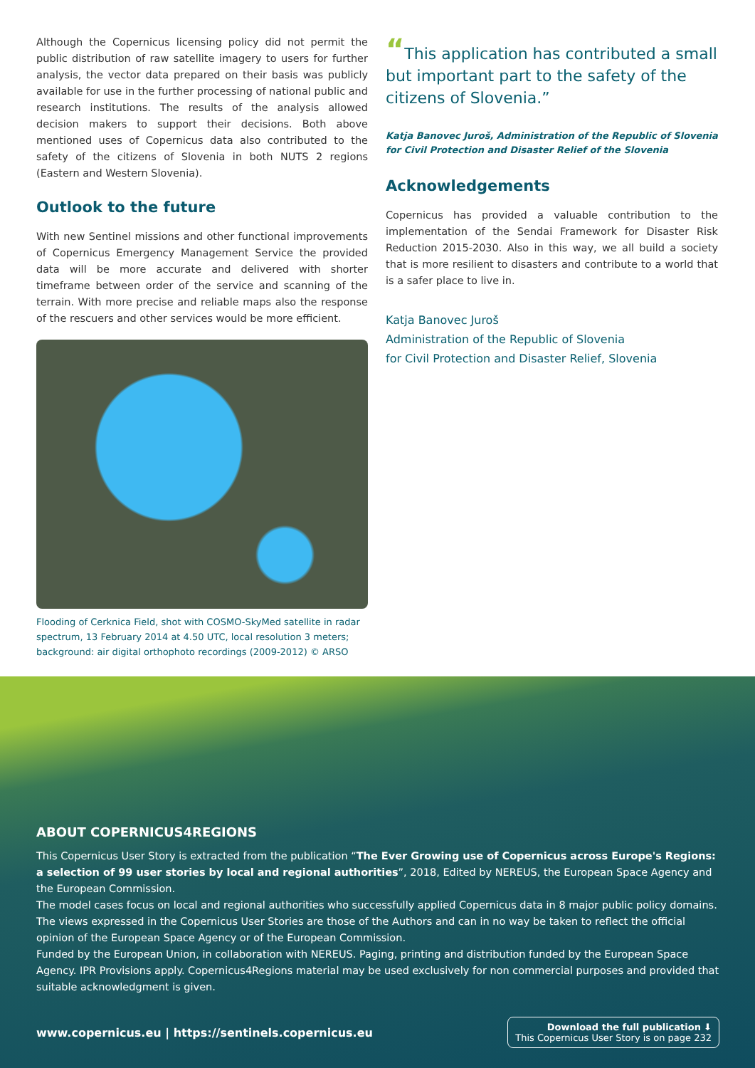Although the Copernicus licensing policy did not permit the public distribution of raw satellite imagery to users for further analysis, the vector data prepared on their basis was publicly available for use in the further processing of national public and research institutions. The results of the analysis allowed decision makers to support their decisions. Both above mentioned uses of Copernicus data also contributed to the safety of the citizens of Slovenia in both NUTS 2 regions (Eastern and Western Slovenia).
Outlook to the future
With new Sentinel missions and other functional improvements of Copernicus Emergency Management Service the provided data will be more accurate and delivered with shorter timeframe between order of the service and scanning of the terrain. With more precise and reliable maps also the response of the rescuers and other services would be more efficient.
Flooding of Cerknica Field, shot with COSMO-SkyMed satellite in radar spectrum, 13 February 2014 at 4.50 UTC, local resolution 3 meters; background: air digital orthophoto recordings (2009-2012) © ARSO
“This application has contributed a small but important part to the safety of the citizens of Slovenia.”
Katja Banovec Juroš, Administration of the Republic of Slovenia for Civil Protection and Disaster Relief of the Slovenia
Acknowledgements
Copernicus has provided a valuable contribution to the implementation of the Sendai Framework for Disaster Risk Reduction 2015-2030. Also in this way, we all build a society that is more resilient to disasters and contribute to a world that is a safer place to live in.
Katja Banovec Juroš
Administration of the Republic of Slovenia
for Civil Protection and Disaster Relief, Slovenia
ABOUT COPERNICUS4REGIONS
This Copernicus User Story is extracted from the publication “The Ever Growing use of Copernicus across Europe's Regions: a selection of 99 user stories by local and regional authorities”, 2018, Edited by NEREUS, the European Space Agency and the European Commission.
The model cases focus on local and regional authorities who successfully applied Copernicus data in 8 major public policy domains. The views expressed in the Copernicus User Stories are those of the Authors and can in no way be taken to reflect the official opinion of the European Space Agency or of the European Commission.
Funded by the European Union, in collaboration with NEREUS. Paging, printing and distribution funded by the European Space Agency. IPR Provisions apply. Copernicus4Regions material may be used exclusively for non commercial purposes and provided that suitable acknowledgment is given.
www.copernicus.eu | https://sentinels.copernicus.eu Download the full publication ⬇
This Copernicus User Story is on page 232